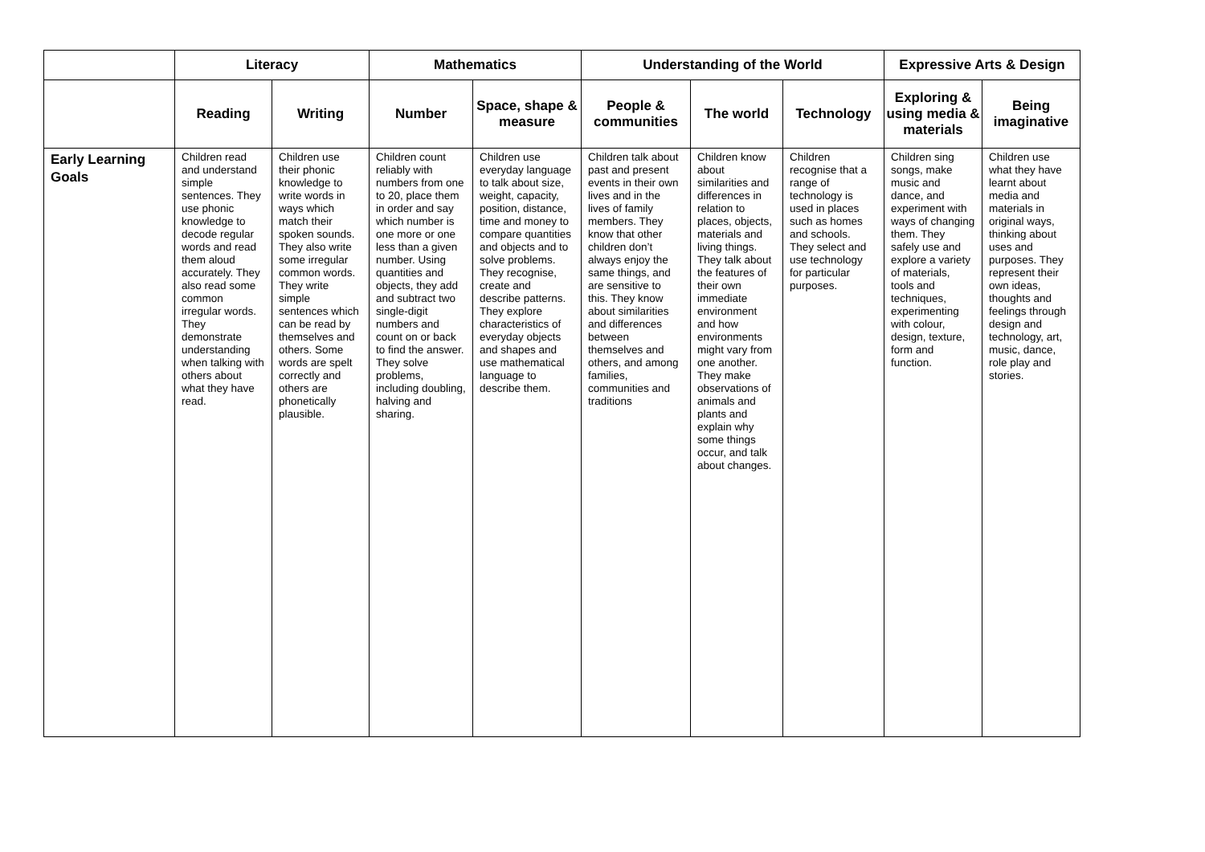| | Literacy | | Mathematics | | Understanding of the World | | | Expressive Arts & Design | |
| --- | --- | --- | --- | --- | --- | --- | --- | --- | --- |
| | Reading | Writing | Number | Space, shape & measure | People & communities | The world | Technology | Exploring & using media & materials | Being imaginative |
| Early Learning Goals | Children read and understand simple sentences. They use phonic knowledge to decode regular words and read them aloud accurately. They also read some common irregular words. They demonstrate understanding when talking with others about what they have read. | Children use their phonic knowledge to write words in ways which match their spoken sounds. They also write some irregular common words. They write simple sentences which can be read by themselves and others. Some words are spelt correctly and others are phonetically plausible. | Children count reliably with numbers from one to 20, place them in order and say which number is one more or one less than a given number. Using quantities and objects, they add and subtract two single-digit numbers and count on or back to find the answer. They solve problems, including doubling, halving and sharing. | Children use everyday language to talk about size, weight, capacity, position, distance, time and money to compare quantities and objects and to solve problems. They recognise, create and describe patterns. They explore characteristics of everyday objects and shapes and use mathematical language to describe them. | Children talk about past and present events in their own lives and in the lives of family members. They know that other children don’t always enjoy the same things, and are sensitive to this. They know about similarities and differences between themselves and others, and among families, communities and traditions | Children know about similarities and differences in relation to places, objects, materials and living things. They talk about the features of their own immediate environment and how environments might vary from one another. They make observations of animals and plants and explain why some things occur, and talk about changes. | Children recognise that a range of technology is used in places such as homes and schools. They select and use technology for particular purposes. | Children sing songs, make music and dance, and experiment with ways of changing them. They safely use and explore a variety of materials, tools and techniques, experimenting with colour, design, texture, form and function. | Children use what they have learnt about media and materials in original ways, thinking about uses and purposes. They represent their own ideas, thoughts and feelings through design and technology, art, music, dance, role play and stories. |